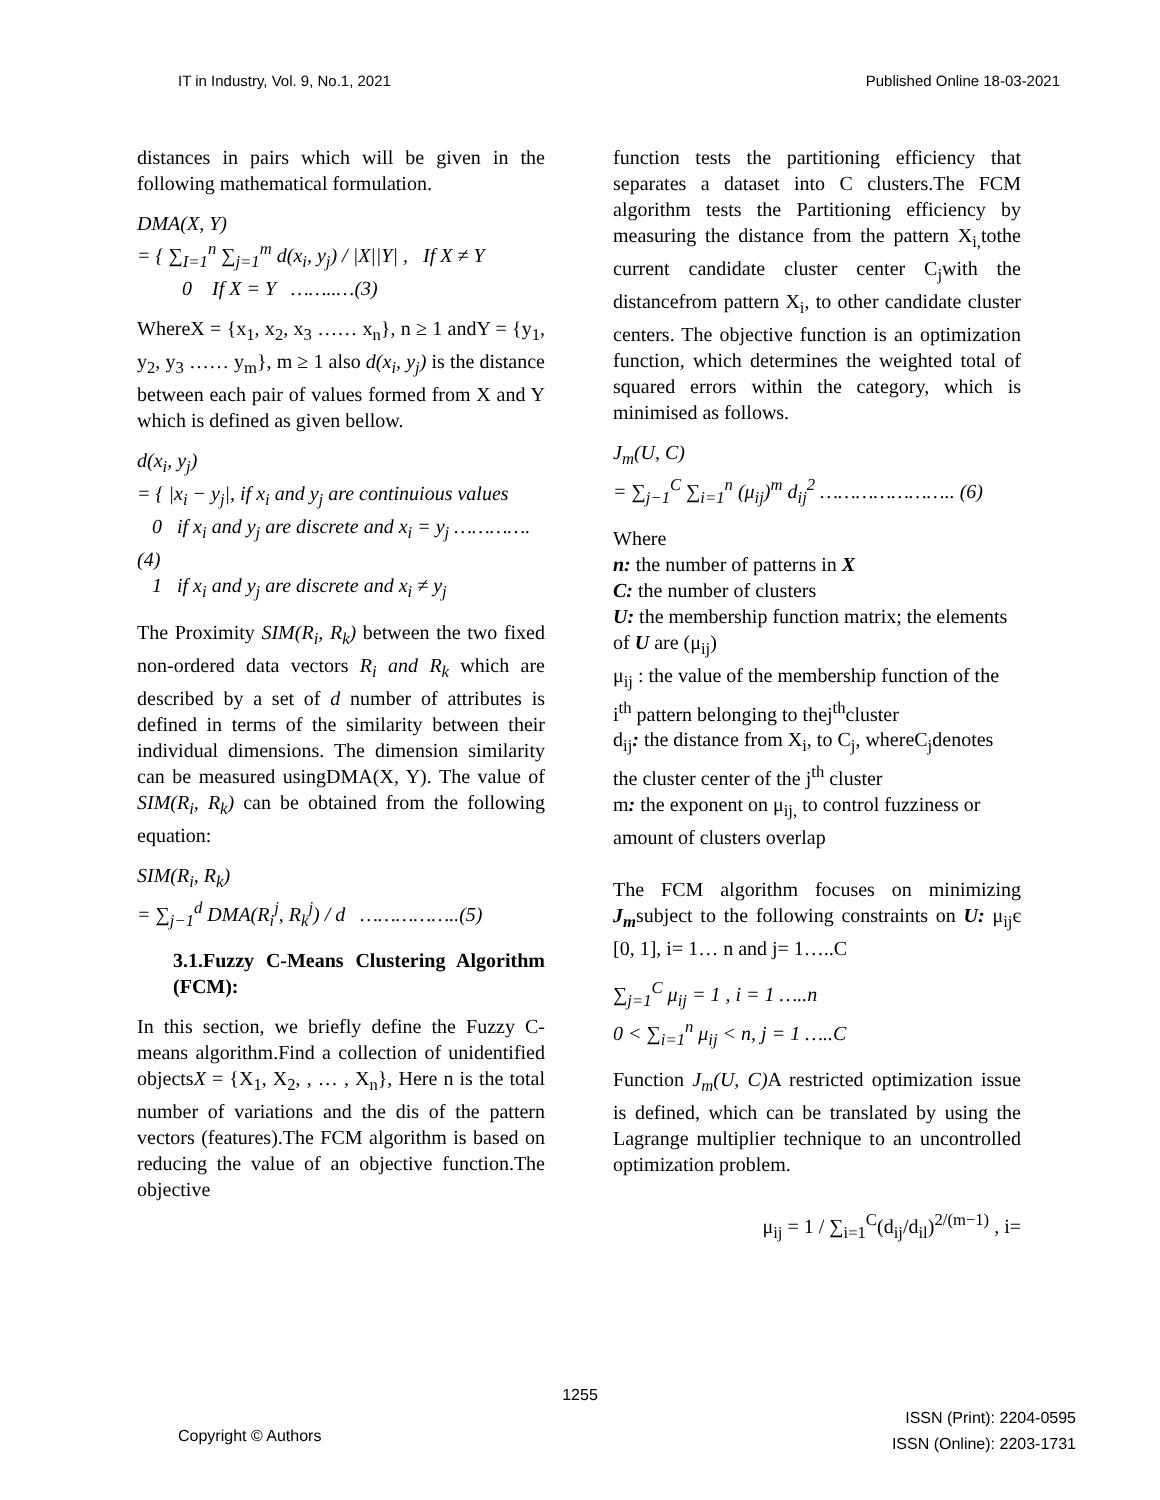IT in Industry, Vol. 9, No.1, 2021 Published Online 18-03-2021
distances in pairs which will be given in the following mathematical formulation.
DMA(X, Y)
= { ∑<sub>I=1</sub><sup>n</sup> ∑<sub>j=1</sub><sup>m</sup> d(x<sub>i</sub>, y<sub>j</sub>) / |X||Y| , If X ≠ Y
0 If X = Y ……..…(3)
WhereX = {x<sub>1</sub>, x<sub>2</sub>, x<sub>3</sub> …… x<sub>n</sub>}, n ≥ 1 andY = {y<sub>1</sub>, y<sub>2</sub>, y<sub>3</sub> …… y<sub>m</sub>}, m ≥ 1 also d(x<sub>i</sub>, y<sub>j</sub>) is the distance between each pair of values formed from X and Y which is defined as given bellow.
d(x<sub>i</sub>, y<sub>j</sub>)
= { |x<sub>i</sub> − y<sub>j</sub>|, if x<sub>i</sub> and y<sub>j</sub> are continuious values
0 if x<sub>i</sub> and y<sub>j</sub> are discrete and x<sub>i</sub> = y<sub>j</sub> ………….(4)
1 if x<sub>i</sub> and y<sub>j</sub> are discrete and x<sub>i</sub> ≠ y<sub>j</sub>
The Proximity SIM(R<sub>i</sub>, R<sub>k</sub>) between the two fixed non-ordered data vectors R<sub>i</sub> and R<sub>k</sub> which are described by a set of d number of attributes is defined in terms of the similarity between their individual dimensions. The dimension similarity can be measured usingDMA(X, Y). The value of SIM(R<sub>i</sub>, R<sub>k</sub>) can be obtained from the following equation:
SIM(R<sub>i</sub>, R<sub>k</sub>)
= ∑<sub>j−1</sub><sup>d</sup> DMA(R<sub>i</sub><sup>j</sup>, R<sub>k</sub><sup>j</sup>) / d ……………..(5)
3.1.Fuzzy C-Means Clustering Algorithm (FCM):
In this section, we briefly define the Fuzzy C-means algorithm.Find a collection of unidentified objectsX = {X<sub>1</sub>, X<sub>2</sub>, , … , X<sub>n</sub>}, Here n is the total number of variations and the dis of the pattern vectors (features).The FCM algorithm is based on reducing the value of an objective function.The objective
function tests the partitioning efficiency that separates a dataset into C clusters.The FCM algorithm tests the Partitioning efficiency by measuring the distance from the pattern X<sub>i,</sub>tothe current candidate cluster center C<sub>j</sub>with the distancefrom pattern X<sub>i</sub>, to other candidate cluster centers. The objective function is an optimization function, which determines the weighted total of squared errors within the category, which is minimised as follows.
J<sub>m</sub>(U, C)
= ∑<sub>j−1</sub><sup>C</sup> ∑<sub>i=1</sub><sup>n</sup> (μ<sub>ij</sub>)<sup>m</sup> d<sub>ij</sub><sup>2</sup> ………………….. (6)
Where
n: the number of patterns in X
C: the number of clusters
U: the membership function matrix; the elements of U are (μ<sub>ij</sub>)
μ<sub>ij</sub> : the value of the membership function of the i<sup>th</sup> pattern belonging to thej<sup>th</sup>cluster
d<sub>ij</sub>: the distance from X<sub>i</sub>, to C<sub>j</sub>, whereC<sub>j</sub>denotes the cluster center of the j<sup>th</sup> cluster
m: the exponent on μ<sub>ij,</sub> to control fuzziness or amount of clusters overlap
The FCM algorithm focuses on minimizing J<sub>m</sub>subject to the following constraints on U: μ<sub>ij</sub>є [0, 1], i= 1… n and j= 1…..C
∑<sub>j=1</sub><sup>C</sup> μ<sub>ij</sub> = 1 , i = 1 …..n
0 < ∑<sub>i=1</sub><sup>n</sup> μ<sub>ij</sub> < n, j = 1 …..C
Function J<sub>m</sub>(U, C) A restricted optimization issue is defined, which can be translated by using the Lagrange multiplier technique to an uncontrolled optimization problem.
μ<sub>ij</sub> = 1 / ∑<sub>i=1</sub><sup>C</sup>(d<sub>ij</sub>/d<sub>il</sub>)<sup>2/(m−1)</sup> , i=
1255
Copyright © Authors ISSN (Print): 2204-0595
ISSN (Online): 2203-1731